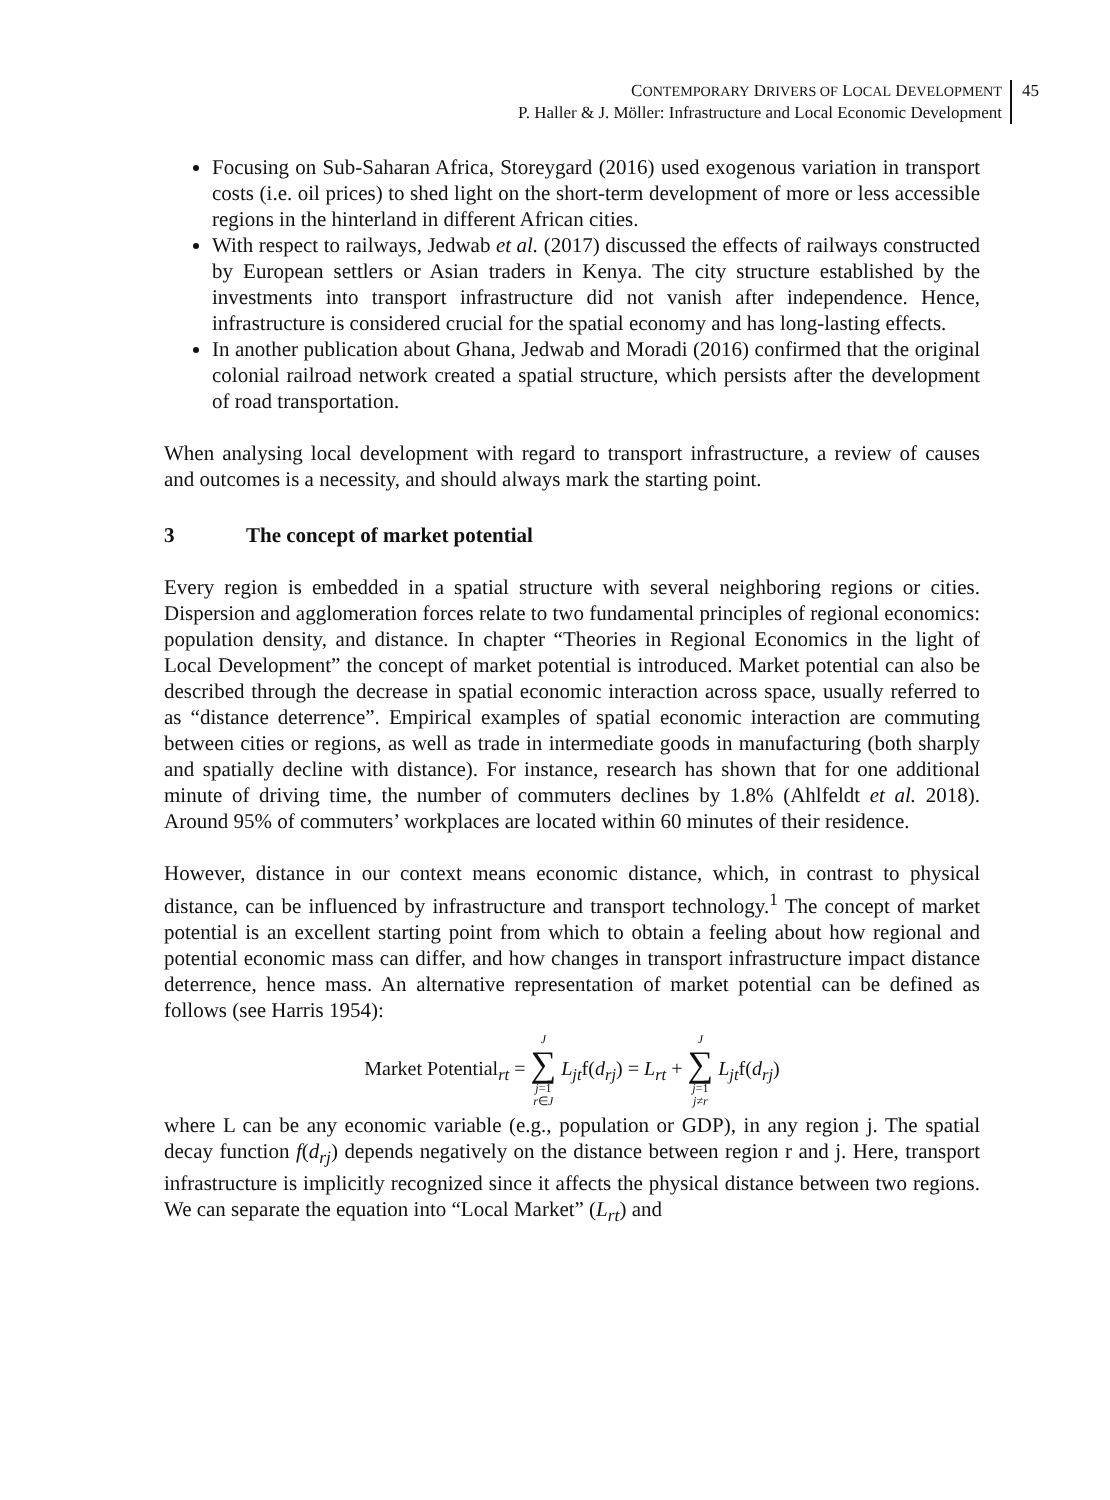CONTEMPORARY DRIVERS OF LOCAL DEVELOPMENT
P. Haller & J. Möller: Infrastructure and Local Economic Development
45
Focusing on Sub-Saharan Africa, Storeygard (2016) used exogenous variation in transport costs (i.e. oil prices) to shed light on the short-term development of more or less accessible regions in the hinterland in different African cities.
With respect to railways, Jedwab et al. (2017) discussed the effects of railways constructed by European settlers or Asian traders in Kenya. The city structure established by the investments into transport infrastructure did not vanish after independence. Hence, infrastructure is considered crucial for the spatial economy and has long-lasting effects.
In another publication about Ghana, Jedwab and Moradi (2016) confirmed that the original colonial railroad network created a spatial structure, which persists after the development of road transportation.
When analysing local development with regard to transport infrastructure, a review of causes and outcomes is a necessity, and should always mark the starting point.
3 The concept of market potential
Every region is embedded in a spatial structure with several neighboring regions or cities. Dispersion and agglomeration forces relate to two fundamental principles of regional economics: population density, and distance. In chapter “Theories in Regional Economics in the light of Local Development” the concept of market potential is introduced. Market potential can also be described through the decrease in spatial economic interaction across space, usually referred to as “distance deterrence”. Empirical examples of spatial economic interaction are commuting between cities or regions, as well as trade in intermediate goods in manufacturing (both sharply and spatially decline with distance). For instance, research has shown that for one additional minute of driving time, the number of commuters declines by 1.8% (Ahlfeldt et al. 2018). Around 95% of commuters’ workplaces are located within 60 minutes of their residence.
However, distance in our context means economic distance, which, in contrast to physical distance, can be influenced by infrastructure and transport technology.<sup>1</sup> The concept of market potential is an excellent starting point from which to obtain a feeling about how regional and potential economic mass can differ, and how changes in transport infrastructure impact distance deterrence, hence mass. An alternative representation of market potential can be defined as follows (see Harris 1954):
Market Potential<sub>rt</sub> = J ∑ j=1
r∈J L<sub>jt</sub>f(d<sub>rj</sub>) = L<sub>rt</sub> + J ∑ j=1
j≠r L<sub>jt</sub>f(d<sub>rj</sub>)
where L can be any economic variable (e.g., population or GDP), in any region j. The spatial decay function f(d<sub>rj</sub>) depends negatively on the distance between region r and j. Here, transport infrastructure is implicitly recognized since it affects the physical distance between two regions. We can separate the equation into “Local Market” (L<sub>rt</sub>) and